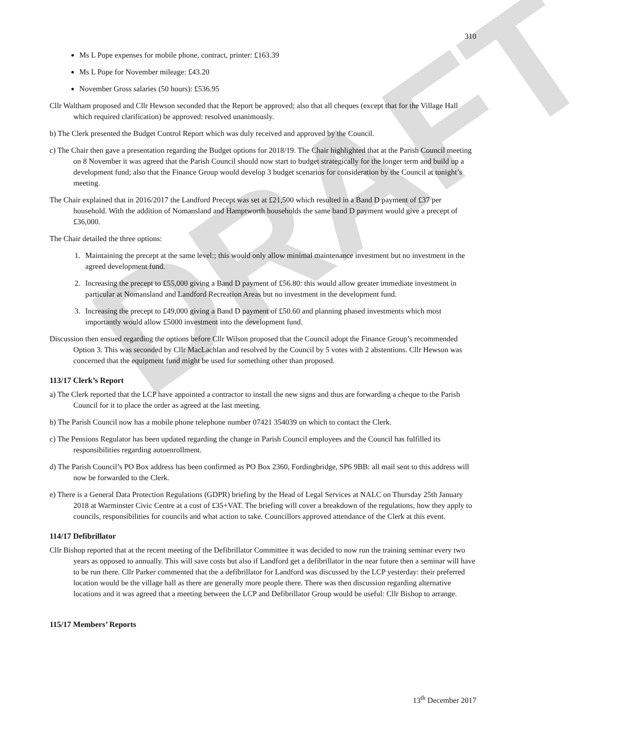DRAFT
310
Ms L Pope expenses for mobile phone, contract, printer: £163.39
Ms L Pope for November mileage: £43.20
November Gross salaries (50 hours): £536.95
Cllr Waltham proposed and Cllr Hewson seconded that the Report be approved; also that all cheques (except that for the Village Hall which required clarification) be approved: resolved unanimously.
b) The Clerk presented the Budget Control Report which was duly received and approved by the Council.
c) The Chair then gave a presentation regarding the Budget options for 2018/19. The Chair highlighted that at the Parish Council meeting on 8 November it was agreed that the Parish Council should now start to budget strategically for the longer term and build up a development fund; also that the Finance Group would develop 3 budget scenarios for consideration by the Council at tonight’s meeting.
The Chair explained that in 2016/2017 the Landford Precept was set at £21,500 which resulted in a Band D payment of £37 per household. With the addition of Nomansland and Hamptworth households the same band D payment would give a precept of £36,000.
The Chair detailed the three options:
1. Maintaining the precept at the same level:; this would only allow minimal maintenance investment but no investment in the agreed development fund.
2. Increasing the precept to £55,000 giving a Band D payment of £56.80: this would allow greater immediate investment in particular at Nomansland and Landford Recreation Areas but no investment in the development fund.
3. Increasing the precept to £49,000 giving a Band D payment of £50.60 and planning phased investments which most importantly would allow £5000 investment into the development fund.
Discussion then ensued regarding the options before Cllr Wilson proposed that the Council adopt the Finance Group’s recommended Option 3. This was seconded by Cllr MacLachlan and resolved by the Council by 5 votes with 2 abstentions. Cllr Hewson was concerned that the equipment fund might be used for something other than proposed.
113/17 Clerk’s Report
a) The Clerk reported that the LCP have appointed a contractor to install the new signs and thus are forwarding a cheque to the Parish Council for it to place the order as agreed at the last meeting.
b) The Parish Council now has a mobile phone telephone number 07421 354039 on which to contact the Clerk.
c) The Pensions Regulator has been updated regarding the change in Parish Council employees and the Council has fulfilled its responsibilities regarding autoenrollment.
d) The Parish Council’s PO Box address has been confirmed as PO Box 2360, Fordingbridge, SP6 9BB: all mail sent to this address will now be forwarded to the Clerk.
e) There is a General Data Protection Regulations (GDPR) briefing by the Head of Legal Services at NALC on Thursday 25th January 2018 at Warminster Civic Centre at a cost of £35+VAT. The briefing will cover a breakdown of the regulations, how they apply to councils, responsibilities for councils and what action to take. Councillors approved attendance of the Clerk at this event.
114/17 Defibrillator
Cllr Bishop reported that at the recent meeting of the Defibrillator Committee it was decided to now run the training seminar every two years as opposed to annually. This will save costs but also if Landford get a defibrillator in the near future then a seminar will have to be run there. Cllr Parker commented that the a defibrillator for Landford was discussed by the LCP yesterday: their preferred location would be the village hall as there are generally more people there. There was then discussion regarding alternative locations and it was agreed that a meeting between the LCP and Defibrillator Group would be useful: Cllr Bishop to arrange.
115/17 Members’ Reports
13<sup>th</sup> December 2017